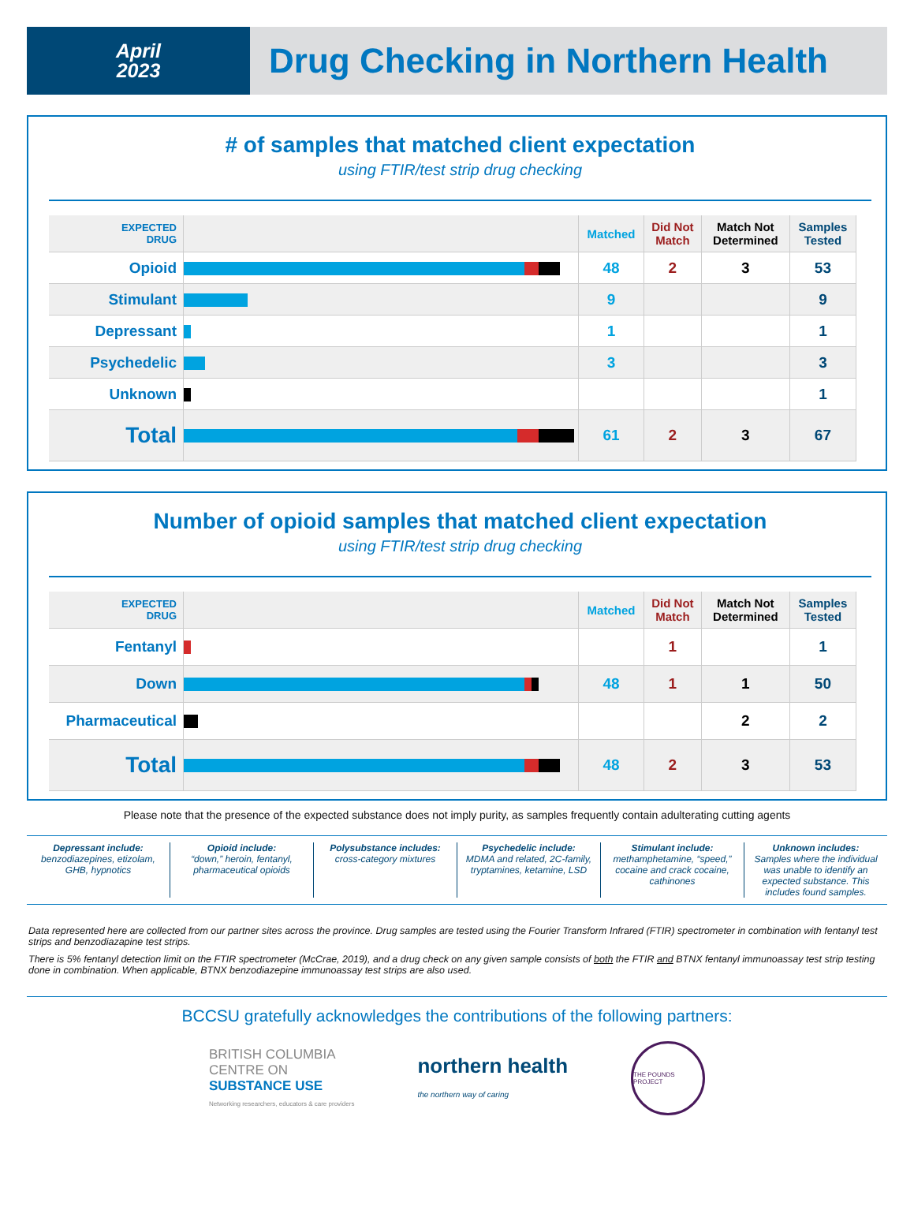April
2023
Drug Checking in Northern Health
# of samples that matched client expectation
using FTIR/test strip drug checking
| EXPECTED DRUG | | Matched | Did Not Match | Match Not Determined | Samples Tested |
| --- | --- | --- | --- | --- | --- |
| Opioid | | 48 | 2 | 3 | 53 |
| Stimulant | | 9 | | | 9 |
| Depressant | | 1 | | | 1 |
| Psychedelic | | 3 | | | 3 |
| Unknown | | | | | 1 |
| Total | | 61 | 2 | 3 | 67 |
Number of opioid samples that matched client expectation
using FTIR/test strip drug checking
| EXPECTED DRUG | | Matched | Did Not Match | Match Not Determined | Samples Tested |
| --- | --- | --- | --- | --- | --- |
| Fentanyl | | | 1 | | 1 |
| Down | | 48 | 1 | 1 | 50 |
| Pharmaceutical | | | | 2 | 2 |
| Total | | 48 | 2 | 3 | 53 |
Please note that the presence of the expected substance does not imply purity, as samples frequently contain adulterating cutting agents
Depressant include:
benzodiazepines, etizolam, GHB, hypnotics
Opioid include:
“down,” heroin, fentanyl, pharmaceutical opioids
Polysubstance includes:
cross-category mixtures
Psychedelic include:
MDMA and related, 2C-family, tryptamines, ketamine, LSD
Stimulant include:
methamphetamine, “speed,” cocaine and crack cocaine, cathinones
Unknown includes:
Samples where the individual was unable to identify an expected substance. This includes found samples.
Data represented here are collected from our partner sites across the province. Drug samples are tested using the Fourier Transform Infrared (FTIR) spectrometer in combination with fentanyl test strips and benzodiazapine test strips.
There is 5% fentanyl detection limit on the FTIR spectrometer (McCrae, 2019), and a drug check on any given sample consists of both the FTIR and BTNX fentanyl immunoassay test strip testing done in combination. When applicable, BTNX benzodiazepine immunoassay test strips are also used.
BCCSU gratefully acknowledges the contributions of the following partners:
BRITISH COLUMBIA
CENTRE ON
SUBSTANCE USE
Networking researchers, educators & care providers
northern health
the northern way of caring
THE POUNDS PROJECT